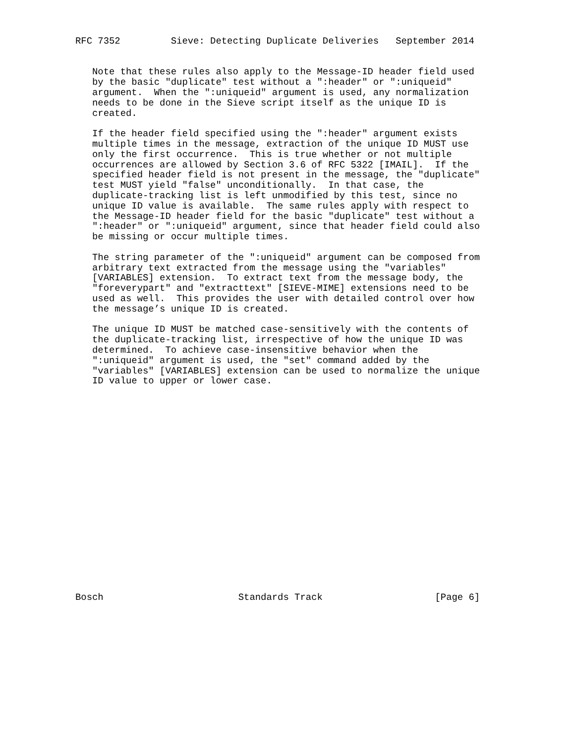RFC 7352         Sieve: Detecting Duplicate Deliveries   September 2014


   Note that these rules also apply to the Message-ID header field used
   by the basic "duplicate" test without a ":header" or ":uniqueid"
   argument.  When the ":uniqueid" argument is used, any normalization
   needs to be done in the Sieve script itself as the unique ID is
   created.

   If the header field specified using the ":header" argument exists
   multiple times in the message, extraction of the unique ID MUST use
   only the first occurrence.  This is true whether or not multiple
   occurrences are allowed by Section 3.6 of RFC 5322 [IMAIL].  If the
   specified header field is not present in the message, the "duplicate"
   test MUST yield "false" unconditionally.  In that case, the
   duplicate-tracking list is left unmodified by this test, since no
   unique ID value is available.  The same rules apply with respect to
   the Message-ID header field for the basic "duplicate" test without a
   ":header" or ":uniqueid" argument, since that header field could also
   be missing or occur multiple times.

   The string parameter of the ":uniqueid" argument can be composed from
   arbitrary text extracted from the message using the "variables"
   [VARIABLES] extension.  To extract text from the message body, the
   "foreverypart" and "extracttext" [SIEVE-MIME] extensions need to be
   used as well.  This provides the user with detailed control over how
   the message’s unique ID is created.

   The unique ID MUST be matched case-sensitively with the contents of
   the duplicate-tracking list, irrespective of how the unique ID was
   determined.  To achieve case-insensitive behavior when the
   ":uniqueid" argument is used, the "set" command added by the
   "variables" [VARIABLES] extension can be used to normalize the unique
   ID value to upper or lower case.




















Bosch                        Standards Track                    [Page 6]